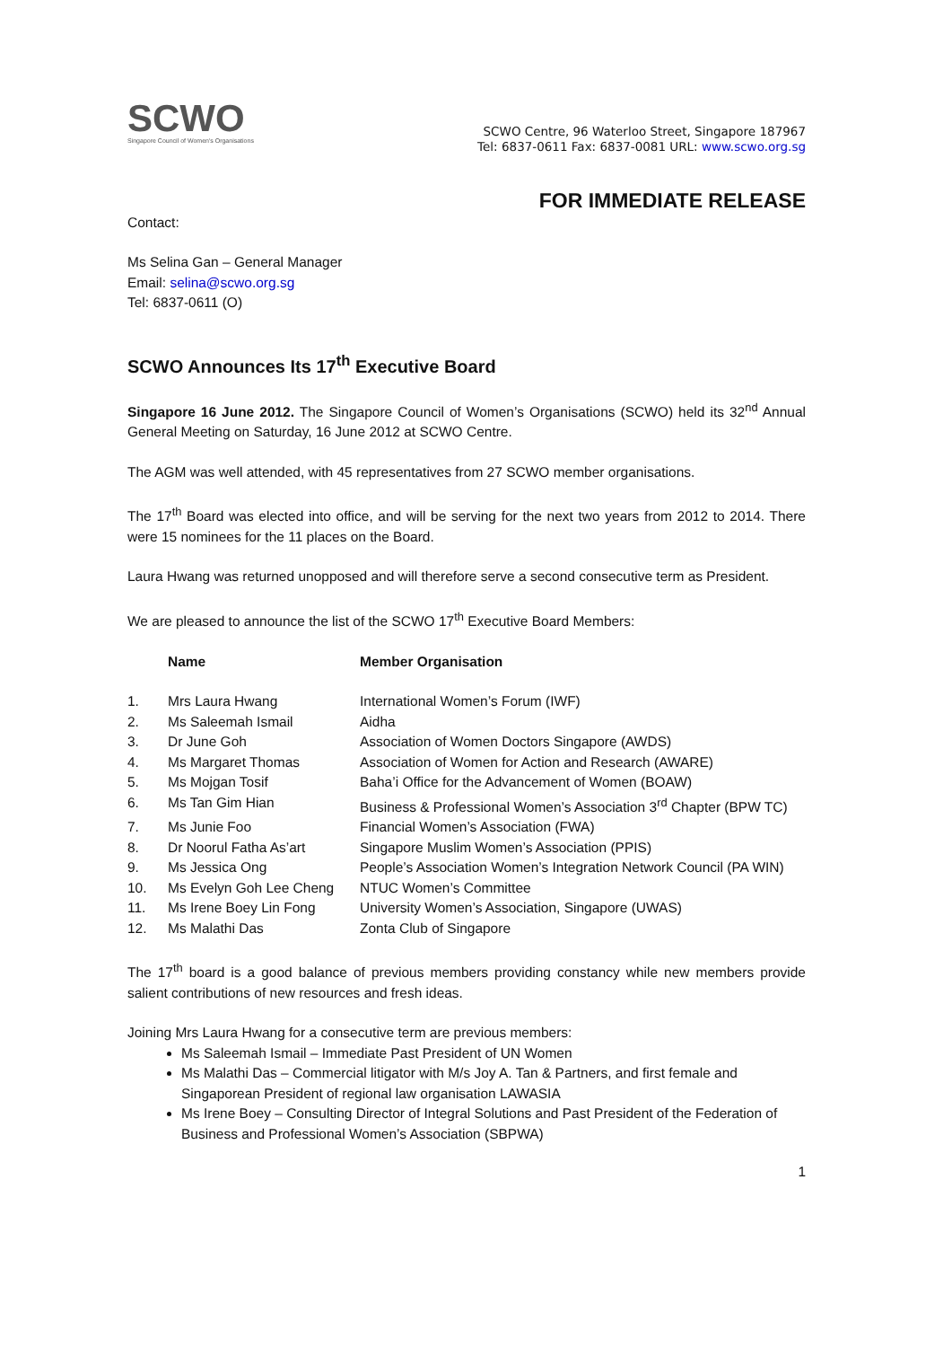SCWO
Singapore Council of Women's Organisations
SCWO Centre, 96 Waterloo Street, Singapore 187967
Tel: 6837-0611 Fax: 6837-0081 URL: www.scwo.org.sg
FOR IMMEDIATE RELEASE
Contact:
Ms Selina Gan – General Manager
Email: selina@scwo.org.sg
Tel: 6837-0611 (O)
SCWO Announces Its 17<sup>th</sup> Executive Board
Singapore 16 June 2012. The Singapore Council of Women’s Organisations (SCWO) held its 32<sup>nd</sup> Annual General Meeting on Saturday, 16 June 2012 at SCWO Centre.
The AGM was well attended, with 45 representatives from 27 SCWO member organisations.
The 17<sup>th</sup> Board was elected into office, and will be serving for the next two years from 2012 to 2014. There were 15 nominees for the 11 places on the Board.
Laura Hwang was returned unopposed and will therefore serve a second consecutive term as President.
We are pleased to announce the list of the SCWO 17<sup>th</sup> Executive Board Members:
| | Name | Member Organisation |
| --- | --- | --- |
| 1. | Mrs Laura Hwang | International Women’s Forum (IWF) |
| 2. | Ms Saleemah Ismail | Aidha |
| 3. | Dr June Goh | Association of Women Doctors Singapore (AWDS) |
| 4. | Ms Margaret Thomas | Association of Women for Action and Research (AWARE) |
| 5. | Ms Mojgan Tosif | Baha’i Office for the Advancement of Women (BOAW) |
| 6. | Ms Tan Gim Hian | Business & Professional Women’s Association 3<sup>rd</sup> Chapter (BPW TC) |
| 7. | Ms Junie Foo | Financial Women’s Association (FWA) |
| 8. | Dr Noorul Fatha As’art | Singapore Muslim Women’s Association (PPIS) |
| 9. | Ms Jessica Ong | People’s Association Women’s Integration Network Council (PA WIN) |
| 10. | Ms Evelyn Goh Lee Cheng | NTUC Women’s Committee |
| 11. | Ms Irene Boey Lin Fong | University Women’s Association, Singapore (UWAS) |
| 12. | Ms Malathi Das | Zonta Club of Singapore |
The 17<sup>th</sup> board is a good balance of previous members providing constancy while new members provide salient contributions of new resources and fresh ideas.
Joining Mrs Laura Hwang for a consecutive term are previous members:
Ms Saleemah Ismail – Immediate Past President of UN Women
Ms Malathi Das – Commercial litigator with M/s Joy A. Tan & Partners, and first female and Singaporean President of regional law organisation LAWASIA
Ms Irene Boey – Consulting Director of Integral Solutions and Past President of the Federation of Business and Professional Women’s Association (SBPWA)
1